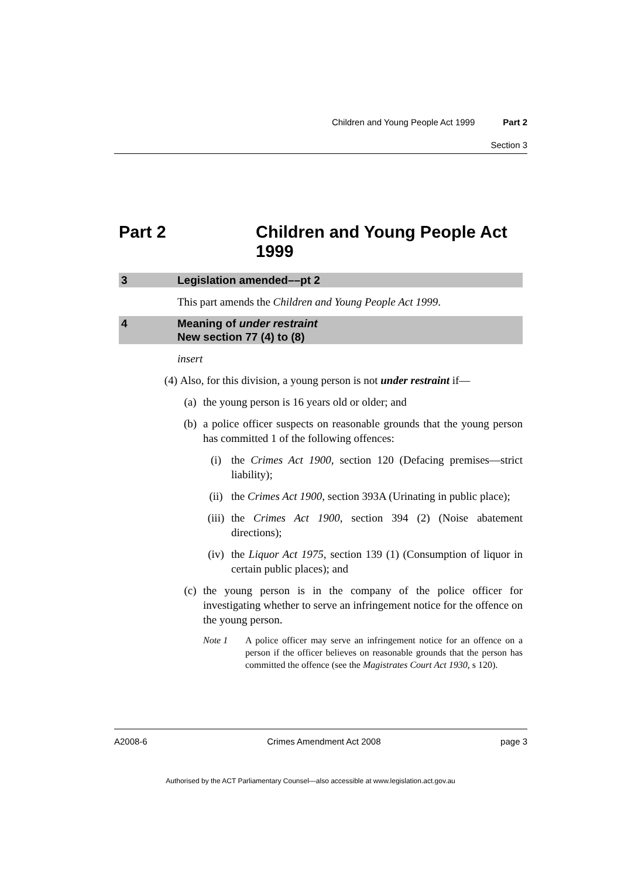Children and Young People Act 1999 Part 2
Section 3
Part 2 Children and Young People Act
1999
3 Legislation amended––pt 2
This part amends the Children and Young People Act 1999.
4 Meaning of under restraint
New section 77 (4) to (8)
insert
(4) Also, for this division, a young person is not under restraint if—
(a) the young person is 16 years old or older; and
(b) a police officer suspects on reasonable grounds that the young person has committed 1 of the following offences:
(i) the Crimes Act 1900, section 120 (Defacing premises—strict liability);
(ii) the Crimes Act 1900, section 393A (Urinating in public place);
(iii) the Crimes Act 1900, section 394 (2) (Noise abatement directions);
(iv) the Liquor Act 1975, section 139 (1) (Consumption of liquor in certain public places); and
(c) the young person is in the company of the police officer for investigating whether to serve an infringement notice for the offence on the young person.
Note 1 A police officer may serve an infringement notice for an offence on a person if the officer believes on reasonable grounds that the person has committed the offence (see the Magistrates Court Act 1930, s 120).
A2008-6 Crimes Amendment Act 2008 page 3
Authorised by the ACT Parliamentary Counsel—also accessible at www.legislation.act.gov.au